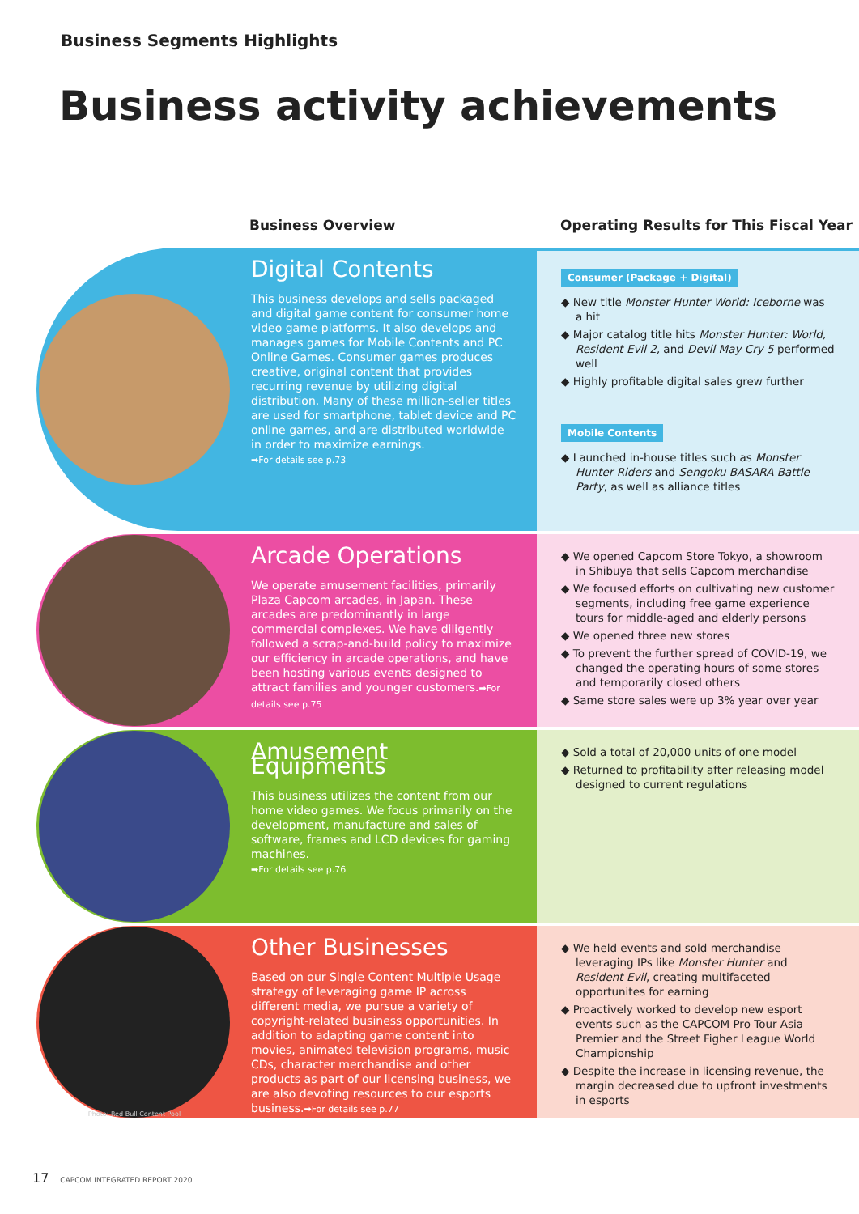Business Segments Highlights
Business activity achievements
Business Overview Operating Results for This Fiscal Year
Digital Contents
This business develops and sells packaged and digital game content for consumer home video game platforms. It also develops and manages games for Mobile Contents and PC Online Games. Consumer games produces creative, original content that provides recurring revenue by utilizing digital distribution. Many of these million-seller titles are used for smartphone, tablet device and PC online games, and are distributed worldwide in order to maximize earnings.
➡For details see p.73
Consumer (Package + Digital)
◆ New title Monster Hunter World: Iceborne was a hit
◆ Major catalog title hits Monster Hunter: World, Resident Evil 2, and Devil May Cry 5 performed well
◆ Highly profitable digital sales grew further
Mobile Contents
◆ Launched in-house titles such as Monster Hunter Riders and Sengoku BASARA Battle Party, as well as alliance titles
Arcade Operations
We operate amusement facilities, primarily Plaza Capcom arcades, in Japan. These arcades are predominantly in large commercial complexes. We have diligently followed a scrap-and-build policy to maximize our efficiency in arcade operations, and have been hosting various events designed to attract families and younger customers.➡For details see p.75
◆ We opened Capcom Store Tokyo, a showroom in Shibuya that sells Capcom merchandise
◆ We focused efforts on cultivating new customer segments, including free game experience tours for middle-aged and elderly persons
◆ We opened three new stores
◆ To prevent the further spread of COVID-19, we changed the operating hours of some stores and temporarily closed others
◆ Same store sales were up 3% year over year
Amusement Equipments
This business utilizes the content from our home video games. We focus primarily on the development, manufacture and sales of software, frames and LCD devices for gaming machines.
➡For details see p.76
◆ Sold a total of 20,000 units of one model
◆ Returned to profitability after releasing model designed to current regulations
Photo: Red Bull Content Pool
Other Businesses
Based on our Single Content Multiple Usage strategy of leveraging game IP across different media, we pursue a variety of copyright-related business opportunities. In addition to adapting game content into movies, animated television programs, music CDs, character merchandise and other products as part of our licensing business, we are also devoting resources to our esports business.➡For details see p.77
◆ We held events and sold merchandise leveraging IPs like Monster Hunter and Resident Evil, creating multifaceted opportunites for earning
◆ Proactively worked to develop new esport events such as the CAPCOM Pro Tour Asia Premier and the Street Figher League World Championship
◆ Despite the increase in licensing revenue, the margin decreased due to upfront investments in esports
17 CAPCOM INTEGRATED REPORT 2020